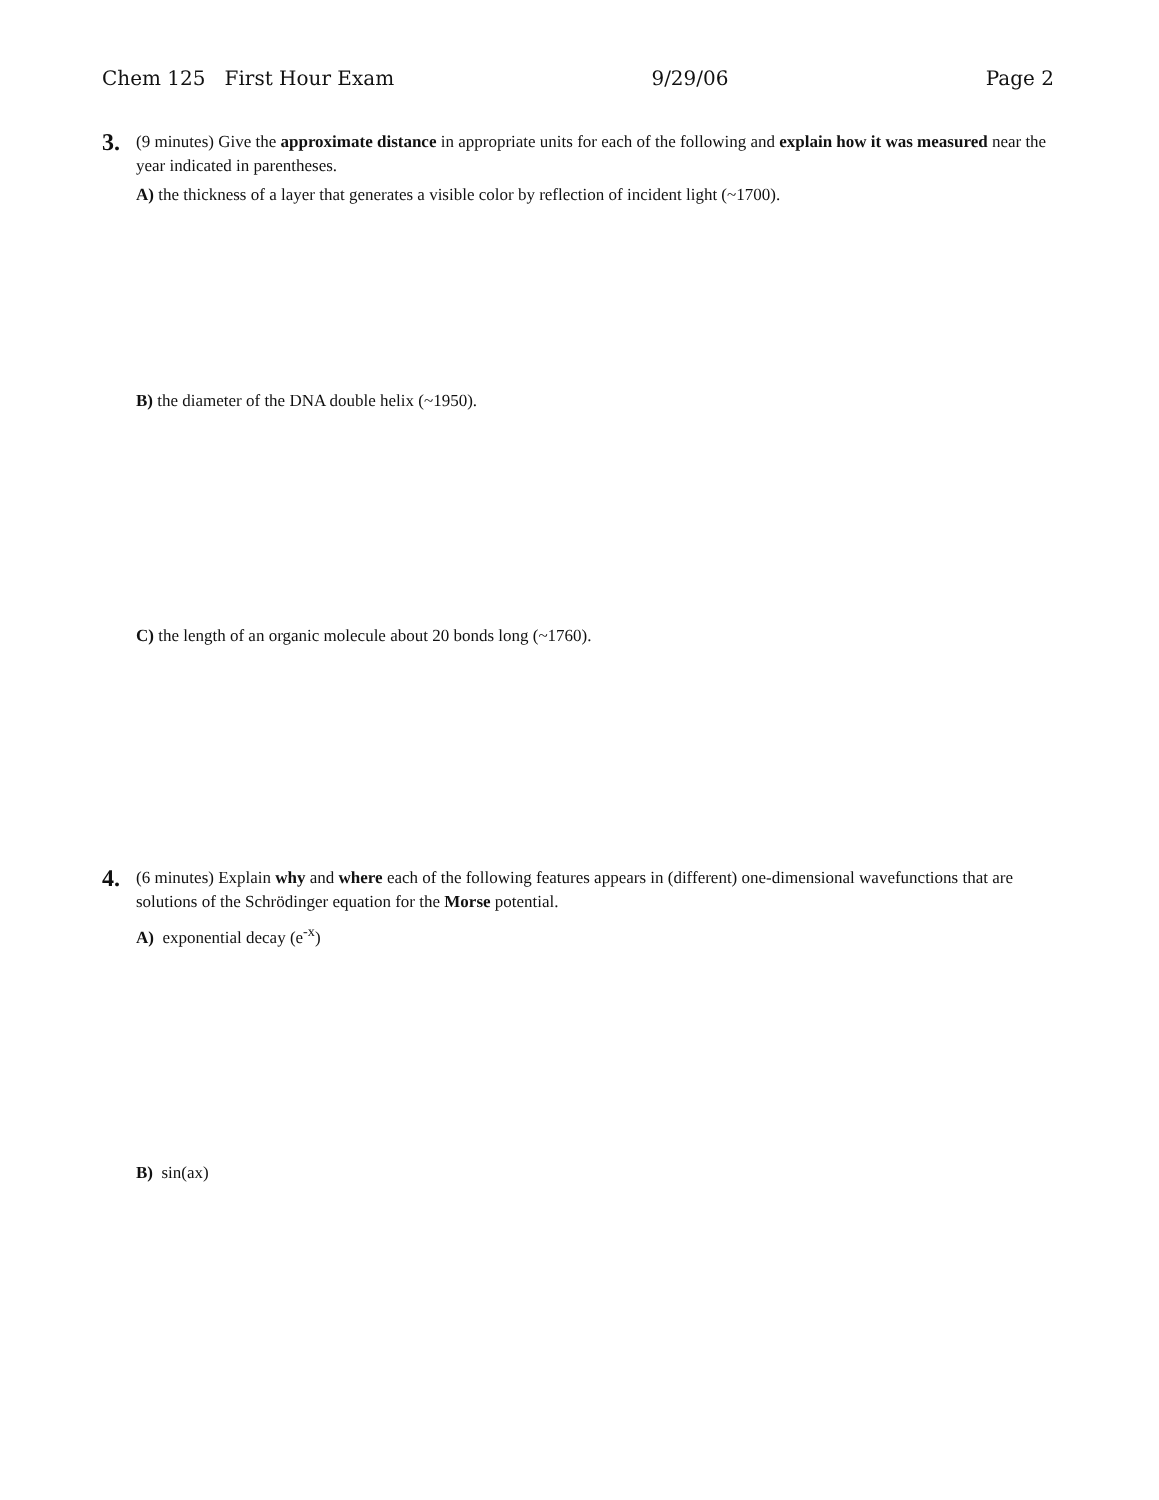Chem 125 First Hour Exam 9/29/06 Page 2
3.
(9 minutes) Give the approximate distance in appropriate units for each of the following and explain how it was measured near the year indicated in parentheses.
A) the thickness of a layer that generates a visible color by reflection of incident light (~1700).
B) the diameter of the DNA double helix (~1950).
C) the length of an organic molecule about 20 bonds long (~1760).
4.
(6 minutes) Explain why and where each of the following features appears in (different) one-dimensional wavefunctions that are solutions of the Schrödinger equation for the Morse potential.
A) exponential decay (e<sup>-x</sup>)
B) sin(ax)